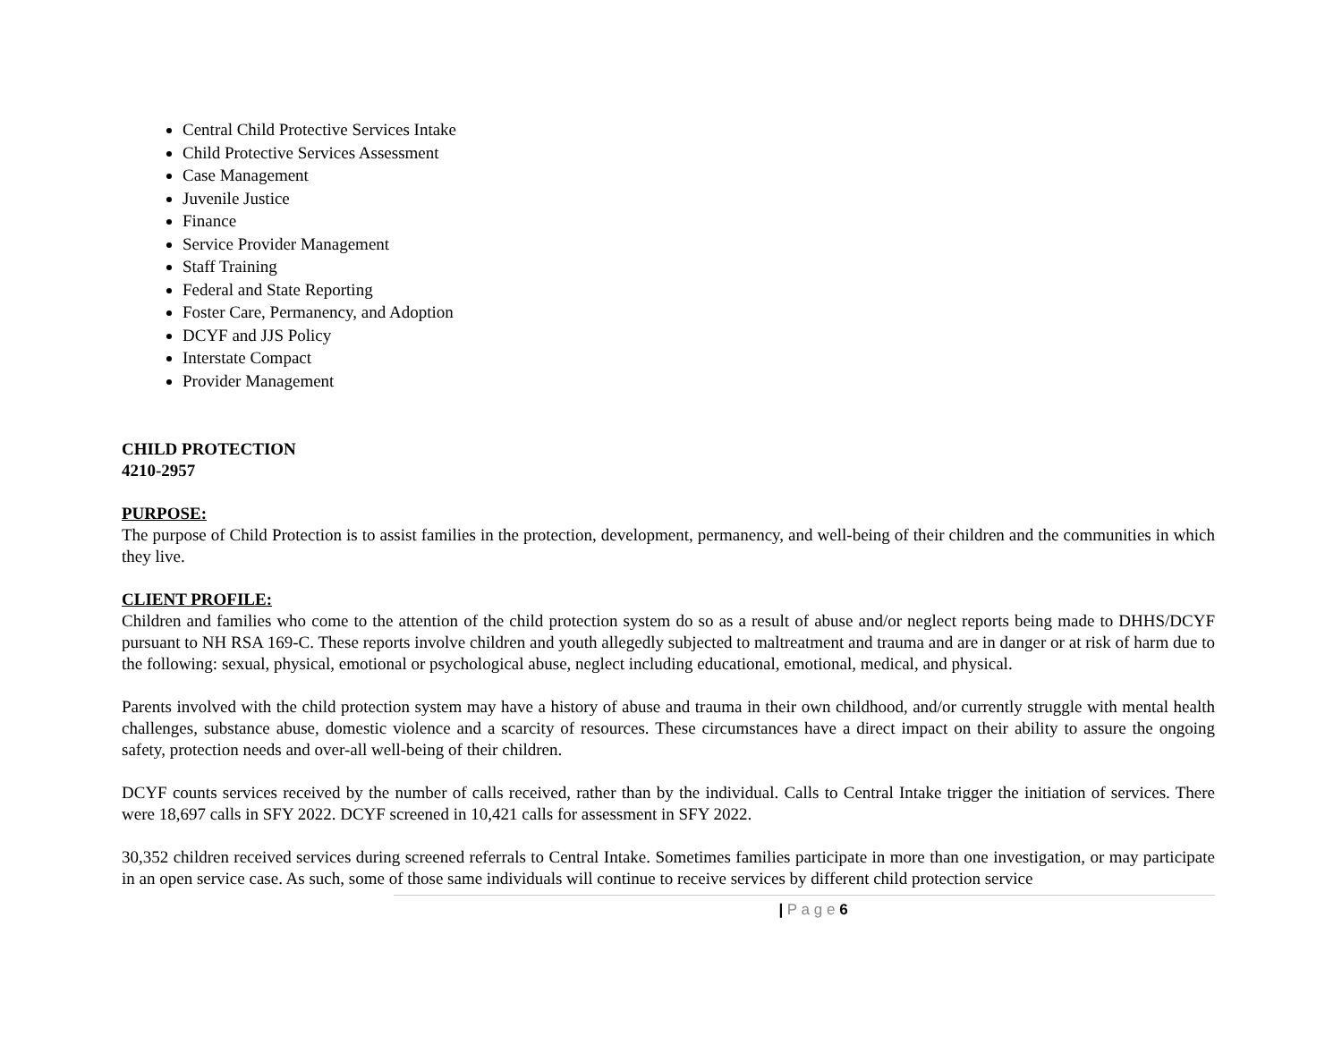Central Child Protective Services Intake
Child Protective Services Assessment
Case Management
Juvenile Justice
Finance
Service Provider Management
Staff Training
Federal and State Reporting
Foster Care, Permanency, and Adoption
DCYF and JJS Policy
Interstate Compact
Provider Management
CHILD PROTECTION
4210-2957
PURPOSE:
The purpose of Child Protection is to assist families in the protection, development, permanency, and well-being of their children and the communities in which they live.
CLIENT PROFILE:
Children and families who come to the attention of the child protection system do so as a result of abuse and/or neglect reports being made to DHHS/DCYF pursuant to NH RSA 169-C. These reports involve children and youth allegedly subjected to maltreatment and trauma and are in danger or at risk of harm due to the following: sexual, physical, emotional or psychological abuse, neglect including educational, emotional, medical, and physical.
Parents involved with the child protection system may have a history of abuse and trauma in their own childhood, and/or currently struggle with mental health challenges, substance abuse, domestic violence and a scarcity of resources. These circumstances have a direct impact on their ability to assure the ongoing safety, protection needs and over-all well-being of their children.
DCYF counts services received by the number of calls received, rather than by the individual. Calls to Central Intake trigger the initiation of services. There were 18,697 calls in SFY 2022. DCYF screened in 10,421 calls for assessment in SFY 2022.
30,352 children received services during screened referrals to Central Intake. Sometimes families participate in more than one investigation, or may participate in an open service case. As such, some of those same individuals will continue to receive services by different child protection service
| P a g e 6